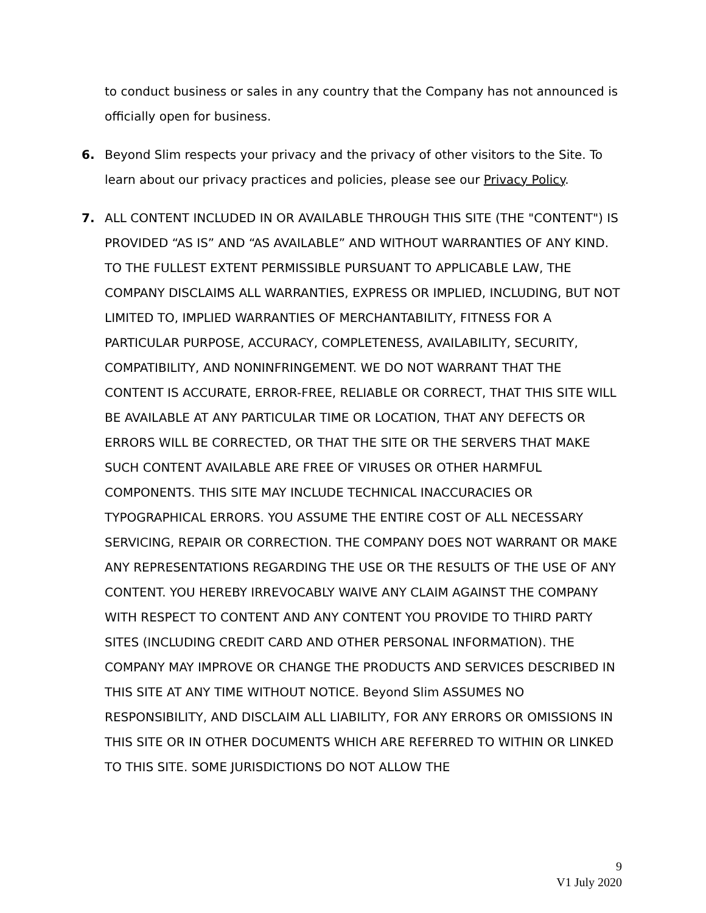to conduct business or sales in any country that the Company has not announced is officially open for business.
6. Beyond Slim respects your privacy and the privacy of other visitors to the Site. To learn about our privacy practices and policies, please see our Privacy Policy.
7. ALL CONTENT INCLUDED IN OR AVAILABLE THROUGH THIS SITE (THE "CONTENT") IS PROVIDED “AS IS” AND “AS AVAILABLE” AND WITHOUT WARRANTIES OF ANY KIND. TO THE FULLEST EXTENT PERMISSIBLE PURSUANT TO APPLICABLE LAW, THE COMPANY DISCLAIMS ALL WARRANTIES, EXPRESS OR IMPLIED, INCLUDING, BUT NOT LIMITED TO, IMPLIED WARRANTIES OF MERCHANTABILITY, FITNESS FOR A PARTICULAR PURPOSE, ACCURACY, COMPLETENESS, AVAILABILITY, SECURITY, COMPATIBILITY, AND NONINFRINGEMENT. WE DO NOT WARRANT THAT THE CONTENT IS ACCURATE, ERROR-FREE, RELIABLE OR CORRECT, THAT THIS SITE WILL BE AVAILABLE AT ANY PARTICULAR TIME OR LOCATION, THAT ANY DEFECTS OR ERRORS WILL BE CORRECTED, OR THAT THE SITE OR THE SERVERS THAT MAKE SUCH CONTENT AVAILABLE ARE FREE OF VIRUSES OR OTHER HARMFUL COMPONENTS. THIS SITE MAY INCLUDE TECHNICAL INACCURACIES OR TYPOGRAPHICAL ERRORS. YOU ASSUME THE ENTIRE COST OF ALL NECESSARY SERVICING, REPAIR OR CORRECTION. THE COMPANY DOES NOT WARRANT OR MAKE ANY REPRESENTATIONS REGARDING THE USE OR THE RESULTS OF THE USE OF ANY CONTENT. YOU HEREBY IRREVOCABLY WAIVE ANY CLAIM AGAINST THE COMPANY WITH RESPECT TO CONTENT AND ANY CONTENT YOU PROVIDE TO THIRD PARTY SITES (INCLUDING CREDIT CARD AND OTHER PERSONAL INFORMATION). THE COMPANY MAY IMPROVE OR CHANGE THE PRODUCTS AND SERVICES DESCRIBED IN THIS SITE AT ANY TIME WITHOUT NOTICE. Beyond Slim ASSUMES NO RESPONSIBILITY, AND DISCLAIM ALL LIABILITY, FOR ANY ERRORS OR OMISSIONS IN THIS SITE OR IN OTHER DOCUMENTS WHICH ARE REFERRED TO WITHIN OR LINKED TO THIS SITE. SOME JURISDICTIONS DO NOT ALLOW THE
9
V1 July 2020